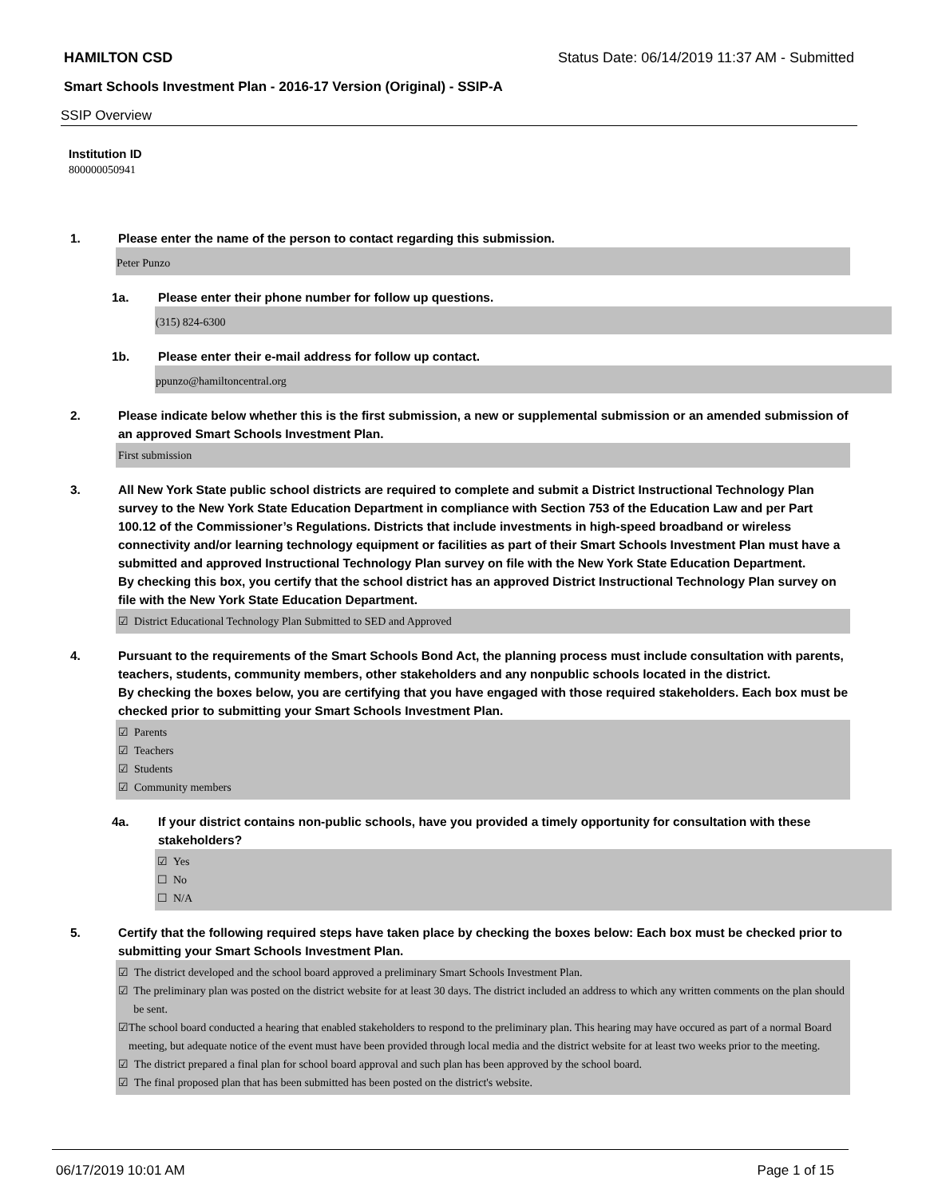HAMILTON CSD Status Date: 06/14/2019 11:37 AM - Submitted
Smart Schools Investment Plan - 2016-17 Version (Original) - SSIP-A
SSIP Overview
Institution ID
800000050941
1. Please enter the name of the person to contact regarding this submission.
Peter Punzo
1a. Please enter their phone number for follow up questions.
(315) 824-6300
1b. Please enter their e-mail address for follow up contact.
ppunzo@hamiltoncentral.org
2. Please indicate below whether this is the first submission, a new or supplemental submission or an amended submission of an approved Smart Schools Investment Plan.
First submission
3. All New York State public school districts are required to complete and submit a District Instructional Technology Plan survey to the New York State Education Department in compliance with Section 753 of the Education Law and per Part 100.12 of the Commissioner’s Regulations. Districts that include investments in high-speed broadband or wireless connectivity and/or learning technology equipment or facilities as part of their Smart Schools Investment Plan must have a submitted and approved Instructional Technology Plan survey on file with the New York State Education Department.
By checking this box, you certify that the school district has an approved District Instructional Technology Plan survey on file with the New York State Education Department.
☑ District Educational Technology Plan Submitted to SED and Approved
4. Pursuant to the requirements of the Smart Schools Bond Act, the planning process must include consultation with parents, teachers, students, community members, other stakeholders and any nonpublic schools located in the district.
By checking the boxes below, you are certifying that you have engaged with those required stakeholders. Each box must be checked prior to submitting your Smart Schools Investment Plan.
☑ Parents
☑ Teachers
☑ Students
☑ Community members
4a. If your district contains non-public schools, have you provided a timely opportunity for consultation with these stakeholders?
☑ Yes
☐ No
☐ N/A
5. Certify that the following required steps have taken place by checking the boxes below: Each box must be checked prior to submitting your Smart Schools Investment Plan.
☑ The district developed and the school board approved a preliminary Smart Schools Investment Plan.
☑ The preliminary plan was posted on the district website for at least 30 days. The district included an address to which any written comments on the plan should be sent.
☑ The school board conducted a hearing that enabled stakeholders to respond to the preliminary plan. This hearing may have occured as part of a normal Board meeting, but adequate notice of the event must have been provided through local media and the district website for at least two weeks prior to the meeting.
☑ The district prepared a final plan for school board approval and such plan has been approved by the school board.
☑ The final proposed plan that has been submitted has been posted on the district's website.
06/17/2019 10:01 AM Page 1 of 15